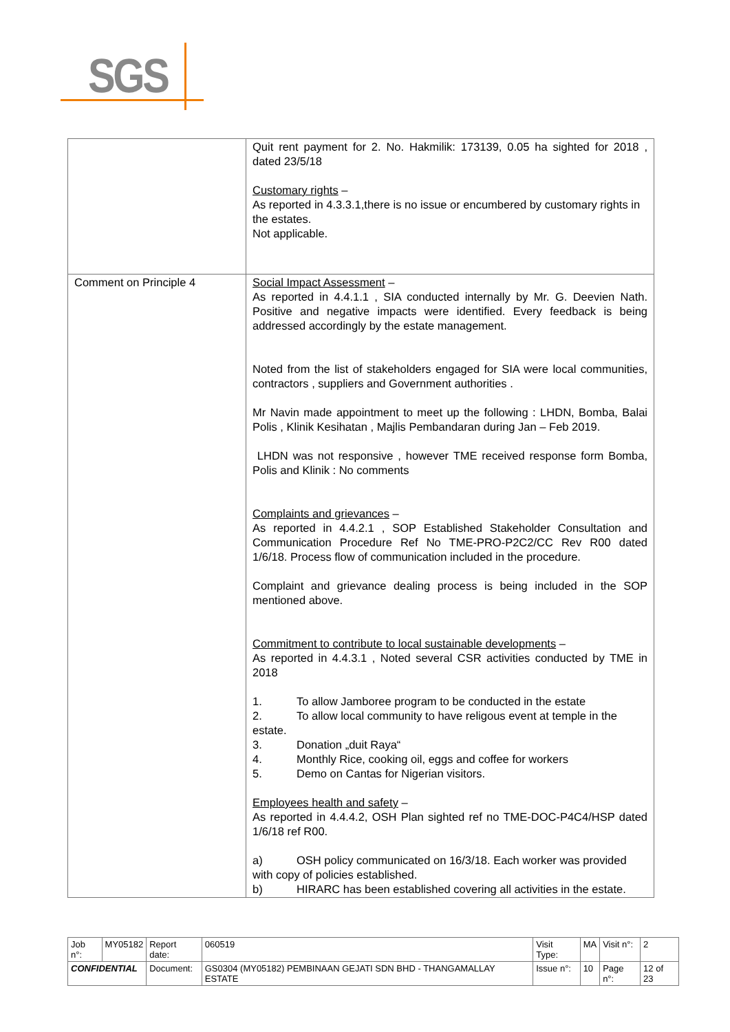SGS
| | Quit rent payment for 2. No. Hakmilik: 173139, 0.05 ha sighted for 2018 , dated 23/5/18 Customary rights – As reported in 4.3.3.1,there is no issue or encumbered by customary rights in the estates. Not applicable. |
| Comment on Principle 4 | Social Impact Assessment – As reported in 4.4.1.1 , SIA conducted internally by Mr. G. Deevien Nath. Positive and negative impacts were identified. Every feedback is being addressed accordingly by the estate management. Noted from the list of stakeholders engaged for SIA were local communities, contractors , suppliers and Government authorities . Mr Navin made appointment to meet up the following : LHDN, Bomba, Balai Polis , Klinik Kesihatan , Majlis Pembandaran during Jan – Feb 2019. LHDN was not responsive , however TME received response form Bomba, Polis and Klinik : No comments Complaints and grievances – As reported in 4.4.2.1 , SOP Established Stakeholder Consultation and Communication Procedure Ref No TME-PRO-P2C2/CC Rev R00 dated 1/6/18. Process flow of communication included in the procedure. Complaint and grievance dealing process is being included in the SOP mentioned above. Commitment to contribute to local sustainable developments – As reported in 4.4.3.1 , Noted several CSR activities conducted by TME in 2018 1. To allow Jamboree program to be conducted in the estate 2. To allow local community to have religous event at temple in the estate. 3. Donation „duit Raya“ 4. Monthly Rice, cooking oil, eggs and coffee for workers 5. Demo on Cantas for Nigerian visitors. Employees health and safety – As reported in 4.4.4.2, OSH Plan sighted ref no TME-DOC-P4C4/HSP dated 1/6/18 ref R00. a) OSH policy communicated on 16/3/18. Each worker was provided with copy of policies established. b) HIRARC has been established covering all activities in the estate. |
| Job n°: | MY05182 | Report date: | 060519 | Visit Type: | MA | Visit n°: | 2 |
| CONFIDENTIAL | | Document: | GS0304 (MY05182) PEMBINAAN GEJATI SDN BHD - THANGAMALLAY ESTATE | Issue n°: | 10 | Page n°: | 12 of 23 |